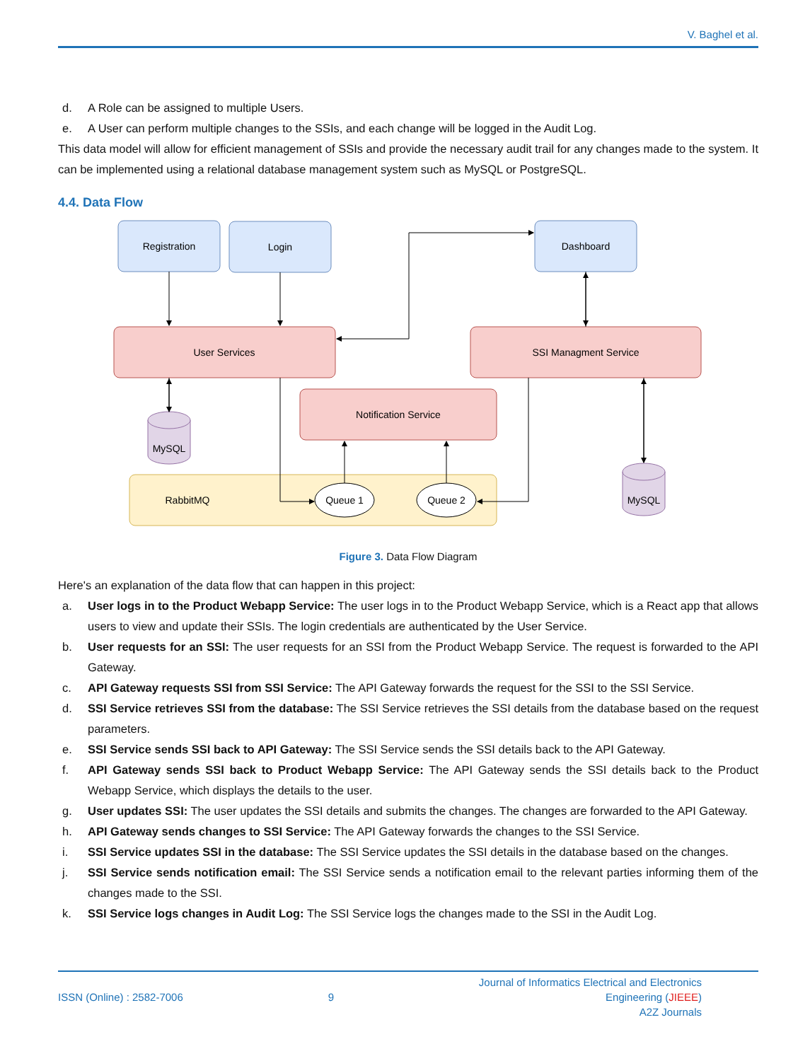V. Baghel et al.
d. A Role can be assigned to multiple Users.
e. A User can perform multiple changes to the SSIs, and each change will be logged in the Audit Log.
This data model will allow for efficient management of SSIs and provide the necessary audit trail for any changes made to the system. It can be implemented using a relational database management system such as MySQL or PostgreSQL.
4.4. Data Flow
Registration
Login
Dashboard
User Services
SSI Managment Service
Notification Service
RabbitMQ
Queue 1
Queue 2
MySQL
MySQL
Figure 3. Data Flow Diagram
Here's an explanation of the data flow that can happen in this project:
a. User logs in to the Product Webapp Service: The user logs in to the Product Webapp Service, which is a React app that allows users to view and update their SSIs. The login credentials are authenticated by the User Service.
b. User requests for an SSI: The user requests for an SSI from the Product Webapp Service. The request is forwarded to the API Gateway.
c. API Gateway requests SSI from SSI Service: The API Gateway forwards the request for the SSI to the SSI Service.
d. SSI Service retrieves SSI from the database: The SSI Service retrieves the SSI details from the database based on the request parameters.
e. SSI Service sends SSI back to API Gateway: The SSI Service sends the SSI details back to the API Gateway.
f. API Gateway sends SSI back to Product Webapp Service: The API Gateway sends the SSI details back to the Product Webapp Service, which displays the details to the user.
g. User updates SSI: The user updates the SSI details and submits the changes. The changes are forwarded to the API Gateway.
h. API Gateway sends changes to SSI Service: The API Gateway forwards the changes to the SSI Service.
i. SSI Service updates SSI in the database: The SSI Service updates the SSI details in the database based on the changes.
j. SSI Service sends notification email: The SSI Service sends a notification email to the relevant parties informing them of the changes made to the SSI.
k. SSI Service logs changes in Audit Log: The SSI Service logs the changes made to the SSI in the Audit Log.
ISSN (Online) : 2582-7006 9
Journal of Informatics Electrical and Electronics
Engineering (JIEEE)
A2Z Journals